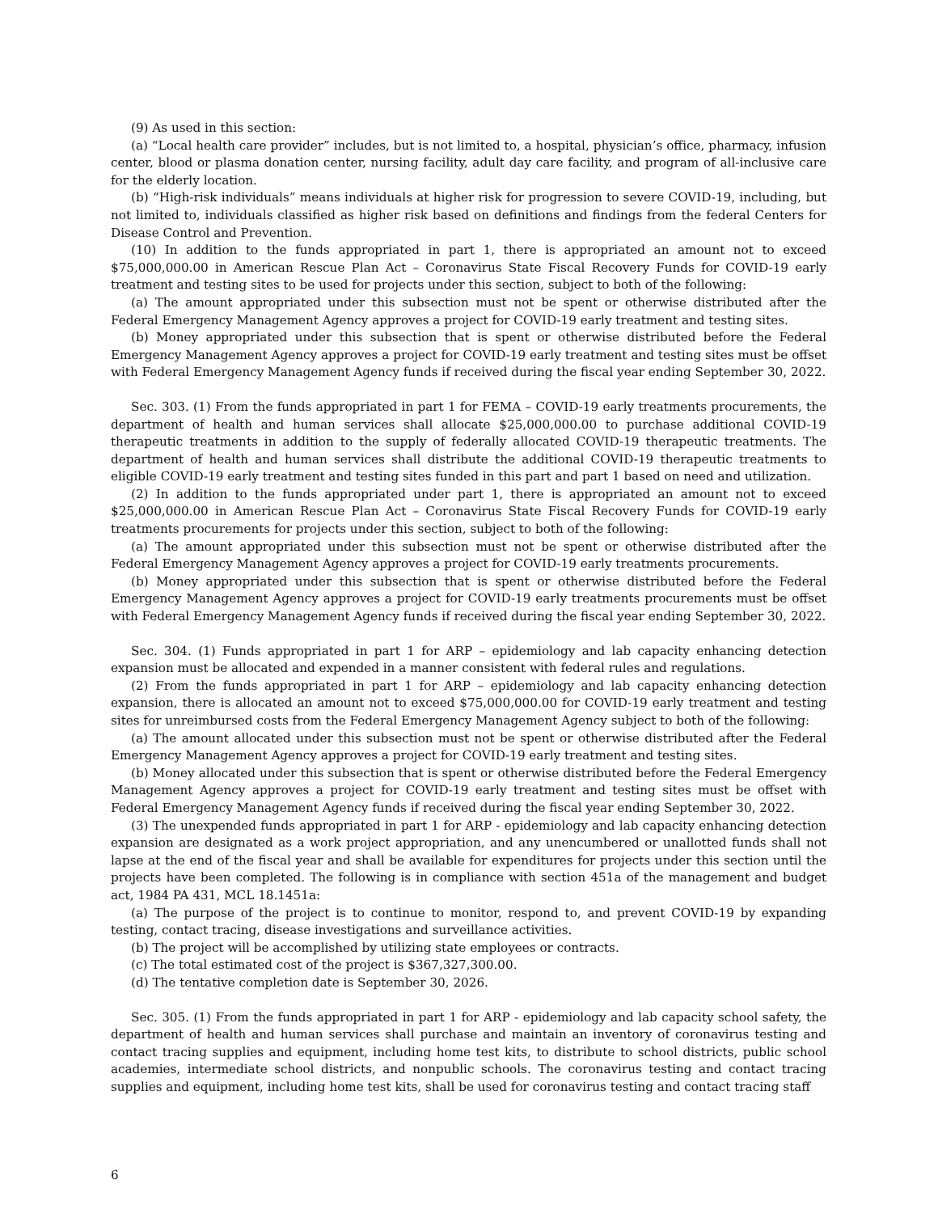(9) As used in this section:
(a) “Local health care provider” includes, but is not limited to, a hospital, physician’s office, pharmacy, infusion center, blood or plasma donation center, nursing facility, adult day care facility, and program of all-inclusive care for the elderly location.
(b) “High-risk individuals” means individuals at higher risk for progression to severe COVID-19, including, but not limited to, individuals classified as higher risk based on definitions and findings from the federal Centers for Disease Control and Prevention.
(10) In addition to the funds appropriated in part 1, there is appropriated an amount not to exceed $75,000,000.00 in American Rescue Plan Act – Coronavirus State Fiscal Recovery Funds for COVID-19 early treatment and testing sites to be used for projects under this section, subject to both of the following:
(a) The amount appropriated under this subsection must not be spent or otherwise distributed after the Federal Emergency Management Agency approves a project for COVID-19 early treatment and testing sites.
(b) Money appropriated under this subsection that is spent or otherwise distributed before the Federal Emergency Management Agency approves a project for COVID-19 early treatment and testing sites must be offset with Federal Emergency Management Agency funds if received during the fiscal year ending September 30, 2022.
Sec. 303. (1) From the funds appropriated in part 1 for FEMA – COVID-19 early treatments procurements, the department of health and human services shall allocate $25,000,000.00 to purchase additional COVID-19 therapeutic treatments in addition to the supply of federally allocated COVID-19 therapeutic treatments. The department of health and human services shall distribute the additional COVID-19 therapeutic treatments to eligible COVID-19 early treatment and testing sites funded in this part and part 1 based on need and utilization.
(2) In addition to the funds appropriated under part 1, there is appropriated an amount not to exceed $25,000,000.00 in American Rescue Plan Act – Coronavirus State Fiscal Recovery Funds for COVID-19 early treatments procurements for projects under this section, subject to both of the following:
(a) The amount appropriated under this subsection must not be spent or otherwise distributed after the Federal Emergency Management Agency approves a project for COVID-19 early treatments procurements.
(b) Money appropriated under this subsection that is spent or otherwise distributed before the Federal Emergency Management Agency approves a project for COVID-19 early treatments procurements must be offset with Federal Emergency Management Agency funds if received during the fiscal year ending September 30, 2022.
Sec. 304. (1) Funds appropriated in part 1 for ARP – epidemiology and lab capacity enhancing detection expansion must be allocated and expended in a manner consistent with federal rules and regulations.
(2) From the funds appropriated in part 1 for ARP – epidemiology and lab capacity enhancing detection expansion, there is allocated an amount not to exceed $75,000,000.00 for COVID-19 early treatment and testing sites for unreimbursed costs from the Federal Emergency Management Agency subject to both of the following:
(a) The amount allocated under this subsection must not be spent or otherwise distributed after the Federal Emergency Management Agency approves a project for COVID-19 early treatment and testing sites.
(b) Money allocated under this subsection that is spent or otherwise distributed before the Federal Emergency Management Agency approves a project for COVID-19 early treatment and testing sites must be offset with Federal Emergency Management Agency funds if received during the fiscal year ending September 30, 2022.
(3) The unexpended funds appropriated in part 1 for ARP - epidemiology and lab capacity enhancing detection expansion are designated as a work project appropriation, and any unencumbered or unallotted funds shall not lapse at the end of the fiscal year and shall be available for expenditures for projects under this section until the projects have been completed. The following is in compliance with section 451a of the management and budget act, 1984 PA 431, MCL 18.1451a:
(a) The purpose of the project is to continue to monitor, respond to, and prevent COVID-19 by expanding testing, contact tracing, disease investigations and surveillance activities.
(b) The project will be accomplished by utilizing state employees or contracts.
(c) The total estimated cost of the project is $367,327,300.00.
(d) The tentative completion date is September 30, 2026.
Sec. 305. (1) From the funds appropriated in part 1 for ARP - epidemiology and lab capacity school safety, the department of health and human services shall purchase and maintain an inventory of coronavirus testing and contact tracing supplies and equipment, including home test kits, to distribute to school districts, public school academies, intermediate school districts, and nonpublic schools. The coronavirus testing and contact tracing supplies and equipment, including home test kits, shall be used for coronavirus testing and contact tracing staff
6